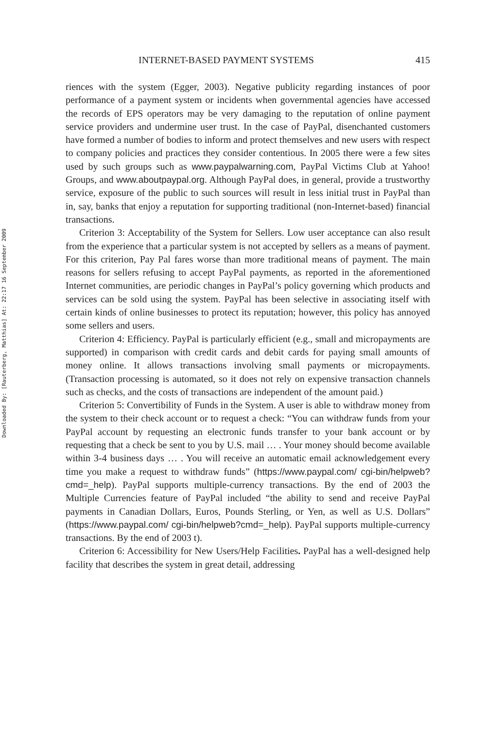Downloaded By: [Rauterberg, Matthias] At: 22:17 16 September 2009
INTERNET-BASED PAYMENT SYSTEMS 415
riences with the system (Egger, 2003). Negative publicity regarding instances of poor performance of a payment system or incidents when governmental agencies have accessed the records of EPS operators may be very damaging to the reputation of online payment service providers and undermine user trust. In the case of PayPal, disenchanted customers have formed a number of bodies to inform and protect themselves and new users with respect to company policies and practices they consider contentious. In 2005 there were a few sites used by such groups such as www.paypalwarning.com, PayPal Victims Club at Yahoo! Groups, and www.aboutpaypal.org. Although PayPal does, in general, provide a trustworthy service, exposure of the public to such sources will result in less initial trust in PayPal than in, say, banks that enjoy a reputation for supporting traditional (non-Internet-based) financial transactions.
Criterion 3: Acceptability of the System for Sellers. Low user acceptance can also result from the experience that a particular system is not accepted by sellers as a means of payment. For this criterion, Pay Pal fares worse than more traditional means of payment. The main reasons for sellers refusing to accept PayPal payments, as reported in the aforementioned Internet communities, are periodic changes in PayPal’s policy governing which products and services can be sold using the system. PayPal has been selective in associating itself with certain kinds of online businesses to protect its reputation; however, this policy has annoyed some sellers and users.
Criterion 4: Efficiency. PayPal is particularly efficient (e.g., small and micropayments are supported) in comparison with credit cards and debit cards for paying small amounts of money online. It allows transactions involving small payments or micropayments. (Transaction processing is automated, so it does not rely on expensive transaction channels such as checks, and the costs of transactions are independent of the amount paid.)
Criterion 5: Convertibility of Funds in the System. A user is able to withdraw money from the system to their check account or to request a check: “You can withdraw funds from your PayPal account by requesting an electronic funds transfer to your bank account or by requesting that a check be sent to you by U.S. mail … . Your money should become available within 3-4 business days … . You will receive an automatic email acknowledgement every time you make a request to withdraw funds” (https://www.paypal.com/ cgi-bin/helpweb?cmd=_help). PayPal supports multiple-currency transactions. By the end of 2003 the Multiple Currencies feature of PayPal included “the ability to send and receive PayPal payments in Canadian Dollars, Euros, Pounds Sterling, or Yen, as well as U.S. Dollars” (https://www.paypal.com/ cgi-bin/helpweb?cmd=_help). PayPal supports multiple-currency transactions. By the end of 2003 t).
Criterion 6: Accessibility for New Users/Help Facilities. PayPal has a well-designed help facility that describes the system in great detail, addressing